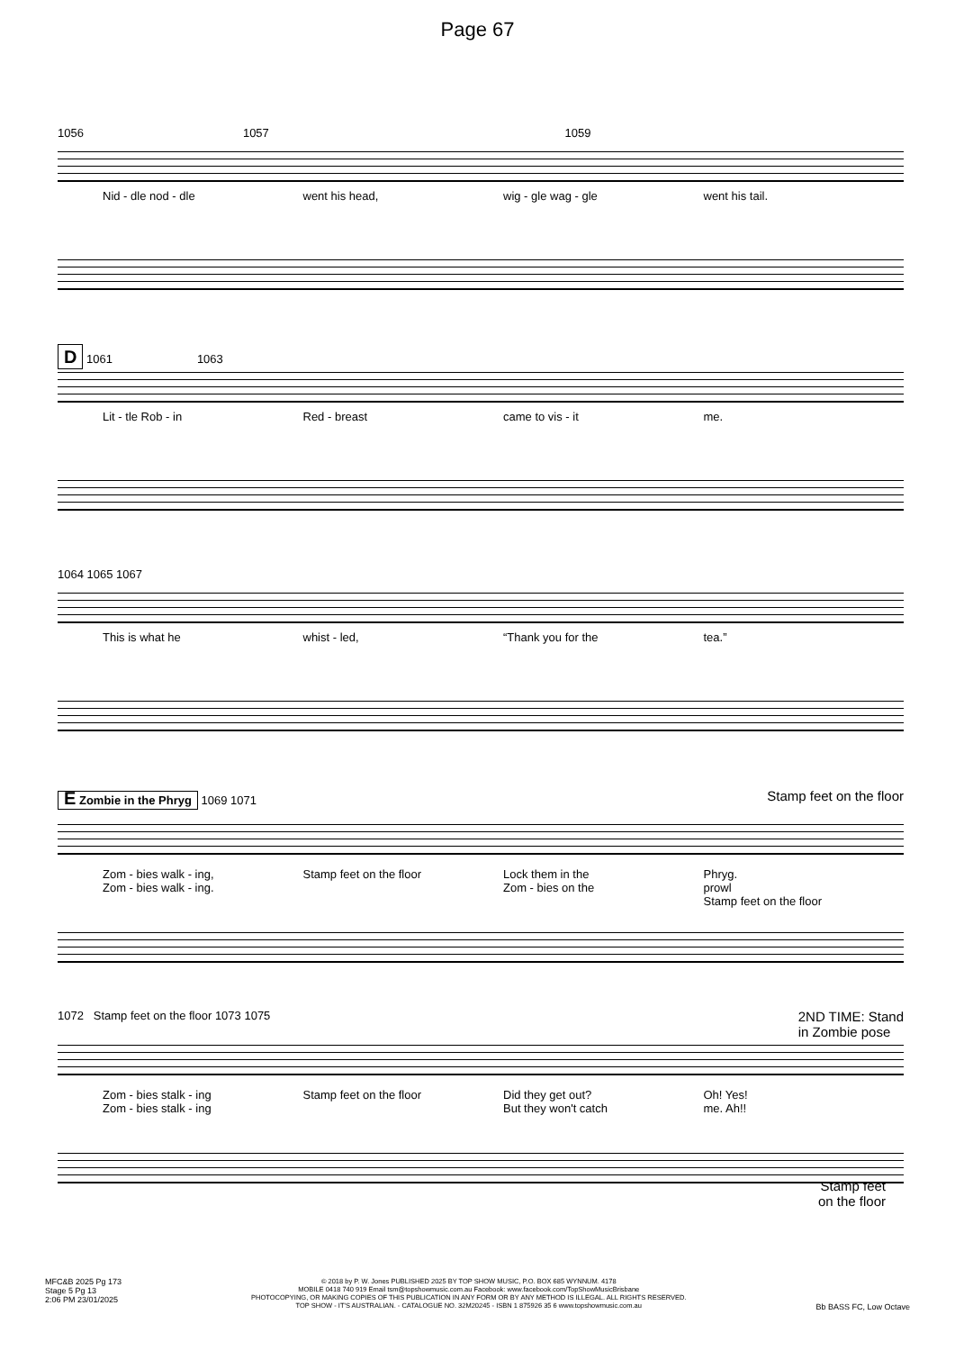Page 67
1056 1057 1059
Nid - dle nod - dle went his head, wig - gle wag - gle went his tail.
D 1061 1063
Lit - tle Rob - in Red - breast came to vis - it me.
1064 1065 1067
This is what he whist - led, “Thank you for the tea.”
E Zombie in the Phryg 1069 1071 Stamp feet on the floor
Zom - bies walk - ing,
Zom - bies walk - ing.
Stamp feet on the floor Lock them in the
Zom - bies on the
Phryg.
prowl
Stamp feet on the floor
1072 Stamp feet on the floor 1073 1075 2ND TIME: Stand
in Zombie pose
Zom - bies stalk - ing
Zom - bies stalk - ing
Stamp feet on the floor Did they get out?
But they won't catch
Oh! Yes!
me. Ah!!
Stamp feet
on the floor
MFC&B 2025 Pg 173
Stage 5 Pg 13
2:06 PM 23/01/2025
© 2018 by P. W. Jones PUBLISHED 2025 BY TOP SHOW MUSIC, P.O. BOX 685 WYNNUM. 4178
MOBILE 0418 740 919 Email tsm@topshowmusic.com.au Facebook: www.facebook.com/TopShowMusicBrisbane
PHOTOCOPYING, OR MAKING COPIES OF THIS PUBLICATION IN ANY FORM OR BY ANY METHOD IS ILLEGAL. ALL RIGHTS RESERVED.
TOP SHOW - IT'S AUSTRALIAN. - CATALOGUE NO. 32M20245 - ISBN 1 875926 35 6 www.topshowmusic.com.au
Bb BASS FC, Low Octave